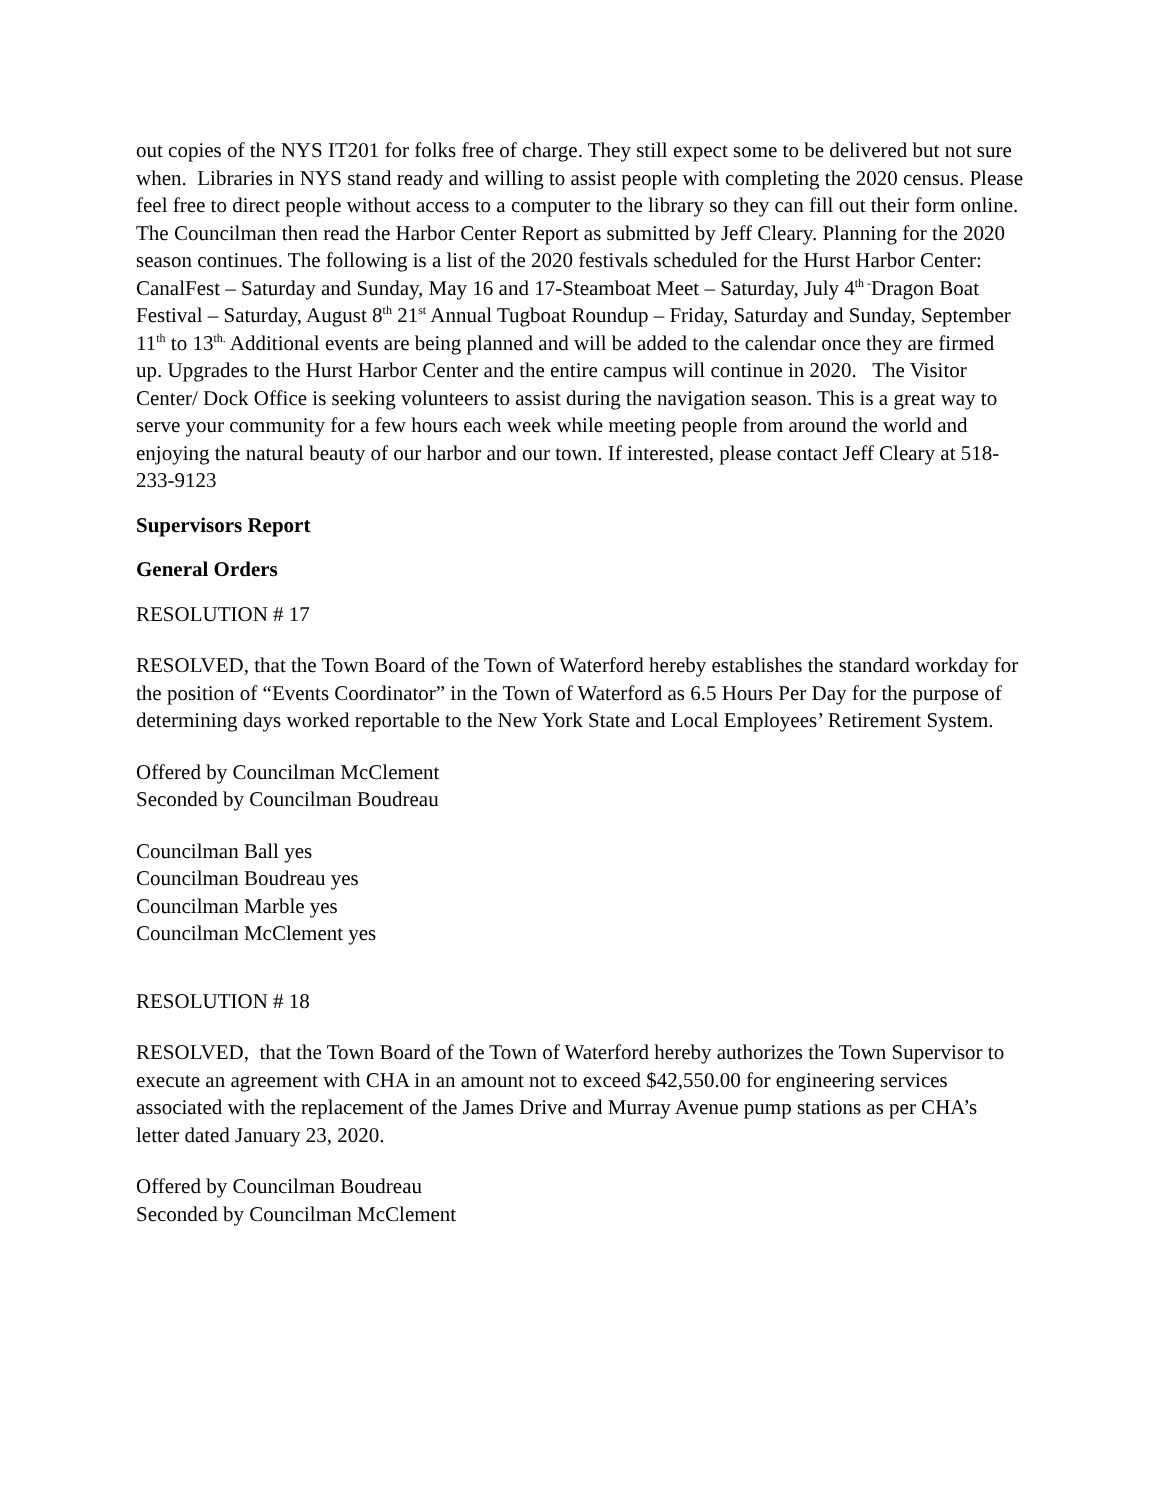out copies of the NYS IT201 for folks free of charge. They still expect some to be delivered but not sure when. Libraries in NYS stand ready and willing to assist people with completing the 2020 census. Please feel free to direct people without access to a computer to the library so they can fill out their form online. The Councilman then read the Harbor Center Report as submitted by Jeff Cleary. Planning for the 2020 season continues. The following is a list of the 2020 festivals scheduled for the Hurst Harbor Center: CanalFest – Saturday and Sunday, May 16 and 17-Steamboat Meet – Saturday, July 4<sup>th -</sup>Dragon Boat Festival – Saturday, August 8<sup>th</sup> 21<sup>st</sup> Annual Tugboat Roundup – Friday, Saturday and Sunday, September 11<sup>th</sup> to 13<sup>th.</sup> Additional events are being planned and will be added to the calendar once they are firmed up. Upgrades to the Hurst Harbor Center and the entire campus will continue in 2020. The Visitor Center/ Dock Office is seeking volunteers to assist during the navigation season. This is a great way to serve your community for a few hours each week while meeting people from around the world and enjoying the natural beauty of our harbor and our town. If interested, please contact Jeff Cleary at 518-233-9123
Supervisors Report
General Orders
RESOLUTION # 17
RESOLVED, that the Town Board of the Town of Waterford hereby establishes the standard workday for the position of “Events Coordinator” in the Town of Waterford as 6.5 Hours Per Day for the purpose of determining days worked reportable to the New York State and Local Employees’ Retirement System.
Offered by Councilman McClement
Seconded by Councilman Boudreau
Councilman Ball yes
Councilman Boudreau yes
Councilman Marble yes
Councilman McClement yes
RESOLUTION # 18
RESOLVED, that the Town Board of the Town of Waterford hereby authorizes the Town Supervisor to execute an agreement with CHA in an amount not to exceed $42,550.00 for engineering services associated with the replacement of the James Drive and Murray Avenue pump stations as per CHA’s letter dated January 23, 2020.
Offered by Councilman Boudreau
Seconded by Councilman McClement